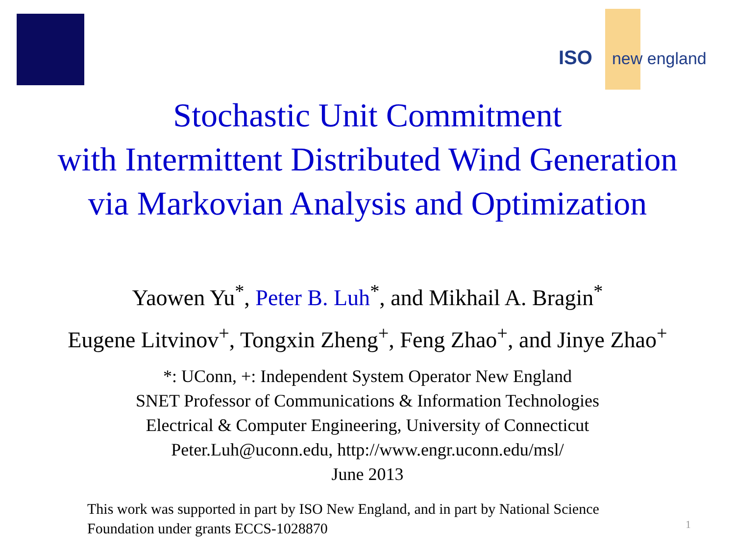ISO new england
Stochastic Unit Commitment
with Intermittent Distributed Wind Generation
via Markovian Analysis and Optimization
Yaowen Yu<sup>*</sup>, Peter B. Luh<sup>*</sup>, and Mikhail A. Bragin<sup>*</sup>
Eugene Litvinov<sup>+</sup>, Tongxin Zheng<sup>+</sup>, Feng Zhao<sup>+</sup>, and Jinye Zhao<sup>+</sup>
*: UConn, +: Independent System Operator New England
SNET Professor of Communications & Information Technologies
Electrical & Computer Engineering, University of Connecticut
Peter.Luh@uconn.edu, http://www.engr.uconn.edu/msl/
June 2013
This work was supported in part by ISO New England, and in part by National Science
Foundation under grants ECCS-1028870
1